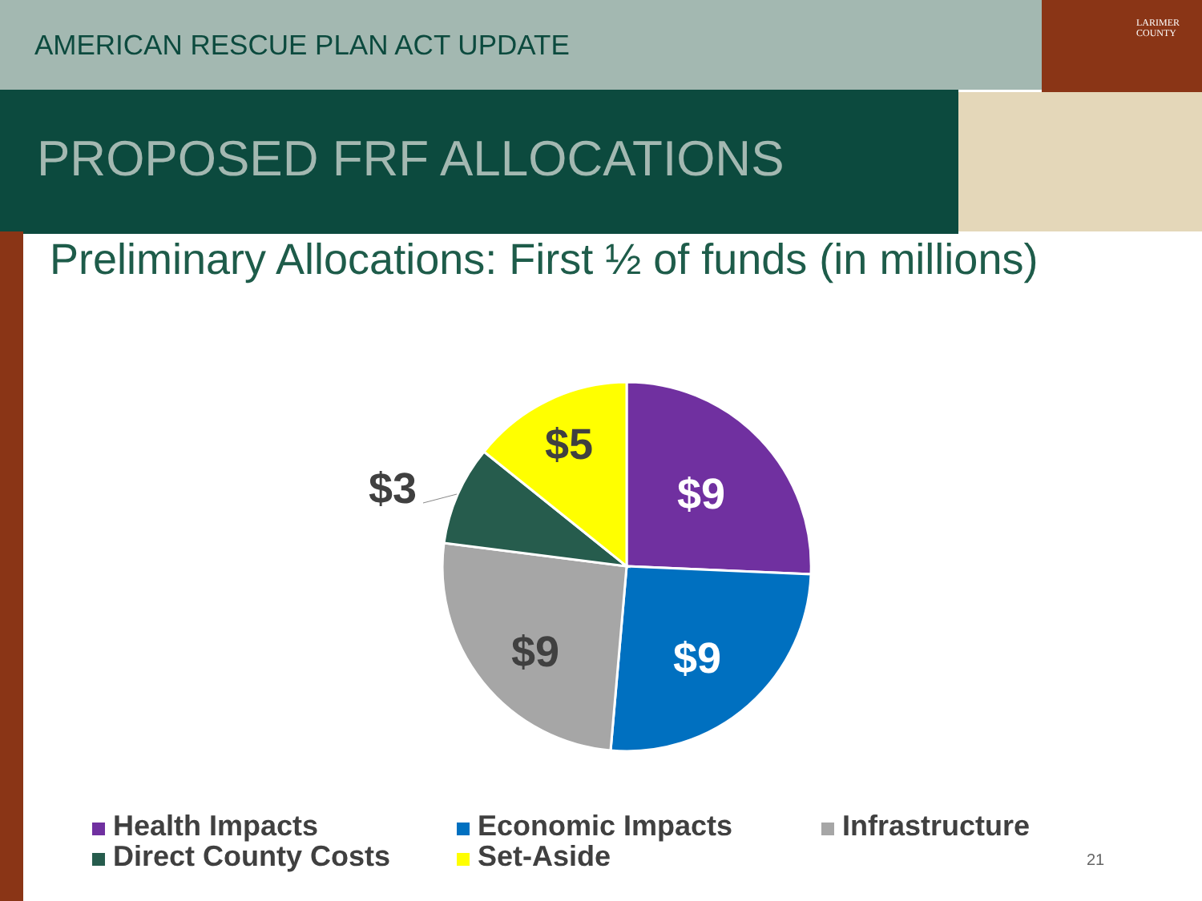LARIMER
COUNTY
AMERICAN RESCUE PLAN ACT UPDATE
PROPOSED FRF ALLOCATIONS
Preliminary Allocations: First ½ of funds (in millions)
$9
$9
$9
$3
$5
Health Impacts
Economic Impacts
Infrastructure
Direct County Costs
Set-Aside
21